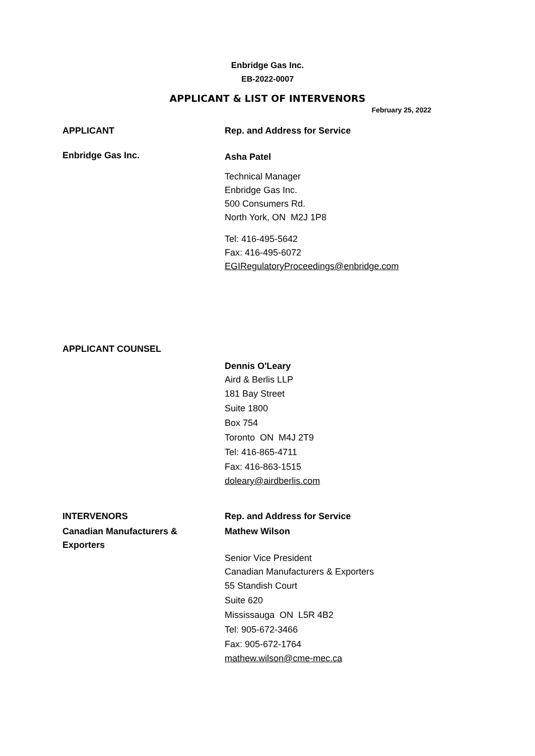Enbridge Gas Inc.
EB-2022-0007
APPLICANT & LIST OF INTERVENORS
February 25, 2022
APPLICANT Rep. and Address for Service
Enbridge Gas Inc.
Asha Patel
Technical Manager
Enbridge Gas Inc.
500 Consumers Rd.
North York, ON M2J 1P8
Tel: 416-495-5642
Fax: 416-495-6072
EGIRegulatoryProceedings@enbridge.com
APPLICANT COUNSEL
Dennis O'Leary
Aird & Berlis LLP
181 Bay Street
Suite 1800
Box 754
Toronto ON M4J 2T9
Tel: 416-865-4711
Fax: 416-863-1515
doleary@airdberlis.com
INTERVENORS Rep. and Address for Service
Canadian Manufacturers &
Exporters
Mathew Wilson
Senior Vice President
Canadian Manufacturers & Exporters
55 Standish Court
Suite 620
Mississauga ON L5R 4B2
Tel: 905-672-3466
Fax: 905-672-1764
mathew.wilson@cme-mec.ca